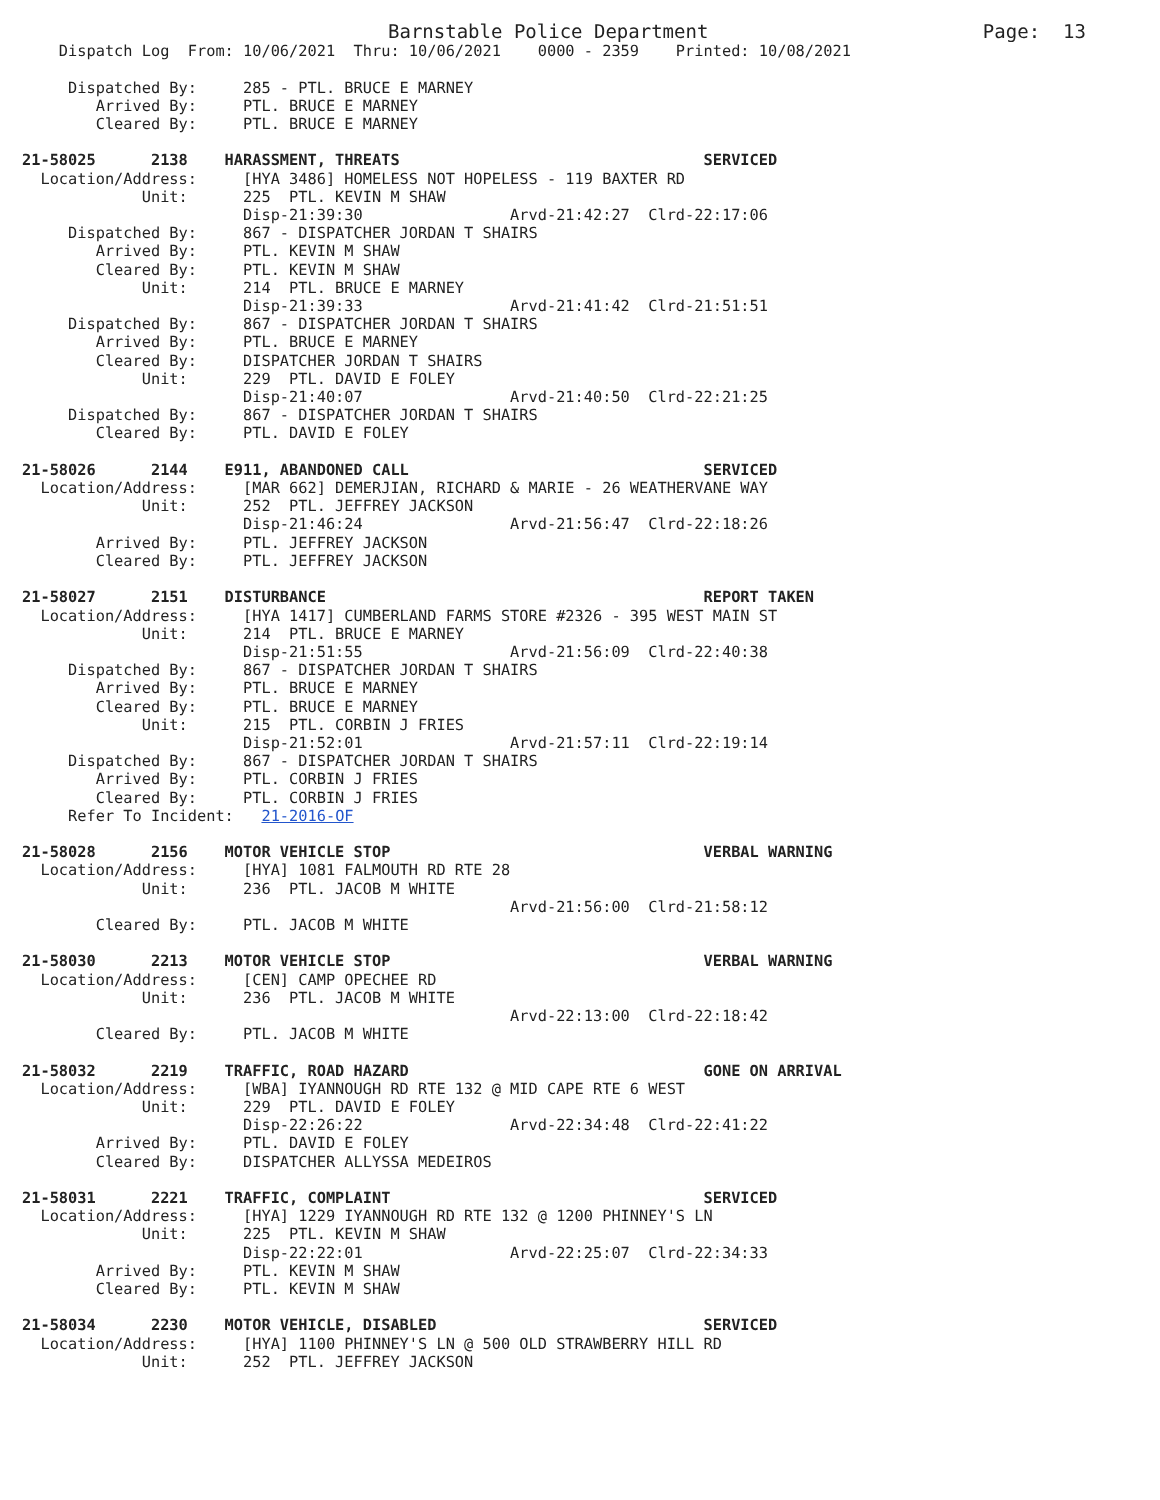Barnstable Police Department                        Page:  13
    Dispatch Log  From: 10/06/2021  Thru: 10/06/2021    0000 - 2359    Printed: 10/08/2021

     Dispatched By:     285 - PTL. BRUCE E MARNEY
        Arrived By:     PTL. BRUCE E MARNEY
        Cleared By:     PTL. BRUCE E MARNEY

21-58025      2138    HARASSMENT, THREATS                                 SERVICED
  Location/Address:     [HYA 3486] HOMELESS NOT HOPELESS - 119 BAXTER RD
             Unit:      225  PTL. KEVIN M SHAW
                        Disp-21:39:30                Arvd-21:42:27  Clrd-22:17:06
     Dispatched By:     867 - DISPATCHER JORDAN T SHAIRS
        Arrived By:     PTL. KEVIN M SHAW
        Cleared By:     PTL. KEVIN M SHAW
             Unit:      214  PTL. BRUCE E MARNEY
                        Disp-21:39:33                Arvd-21:41:42  Clrd-21:51:51
     Dispatched By:     867 - DISPATCHER JORDAN T SHAIRS
        Arrived By:     PTL. BRUCE E MARNEY
        Cleared By:     DISPATCHER JORDAN T SHAIRS
             Unit:      229  PTL. DAVID E FOLEY
                        Disp-21:40:07                Arvd-21:40:50  Clrd-22:21:25
     Dispatched By:     867 - DISPATCHER JORDAN T SHAIRS
        Cleared By:     PTL. DAVID E FOLEY

21-58026      2144    E911, ABANDONED CALL                                SERVICED
  Location/Address:     [MAR 662] DEMERJIAN, RICHARD & MARIE - 26 WEATHERVANE WAY
             Unit:      252  PTL. JEFFREY JACKSON
                        Disp-21:46:24                Arvd-21:56:47  Clrd-22:18:26
        Arrived By:     PTL. JEFFREY JACKSON
        Cleared By:     PTL. JEFFREY JACKSON

21-58027      2151    DISTURBANCE                                         REPORT TAKEN
  Location/Address:     [HYA 1417] CUMBERLAND FARMS STORE #2326 - 395 WEST MAIN ST
             Unit:      214  PTL. BRUCE E MARNEY
                        Disp-21:51:55                Arvd-21:56:09  Clrd-22:40:38
     Dispatched By:     867 - DISPATCHER JORDAN T SHAIRS
        Arrived By:     PTL. BRUCE E MARNEY
        Cleared By:     PTL. BRUCE E MARNEY
             Unit:      215  PTL. CORBIN J FRIES
                        Disp-21:52:01                Arvd-21:57:11  Clrd-22:19:14
     Dispatched By:     867 - DISPATCHER JORDAN T SHAIRS
        Arrived By:     PTL. CORBIN J FRIES
        Cleared By:     PTL. CORBIN J FRIES
     Refer To Incident:   21-2016-OF

21-58028      2156    MOTOR VEHICLE STOP                                  VERBAL WARNING
  Location/Address:     [HYA] 1081 FALMOUTH RD RTE 28
             Unit:      236  PTL. JACOB M WHITE
                                                     Arvd-21:56:00  Clrd-21:58:12
        Cleared By:     PTL. JACOB M WHITE

21-58030      2213    MOTOR VEHICLE STOP                                  VERBAL WARNING
  Location/Address:     [CEN] CAMP OPECHEE RD
             Unit:      236  PTL. JACOB M WHITE
                                                     Arvd-22:13:00  Clrd-22:18:42
        Cleared By:     PTL. JACOB M WHITE

21-58032      2219    TRAFFIC, ROAD HAZARD                                GONE ON ARRIVAL
  Location/Address:     [WBA] IYANNOUGH RD RTE 132 @ MID CAPE RTE 6 WEST
             Unit:      229  PTL. DAVID E FOLEY
                        Disp-22:26:22                Arvd-22:34:48  Clrd-22:41:22
        Arrived By:     PTL. DAVID E FOLEY
        Cleared By:     DISPATCHER ALLYSSA MEDEIROS

21-58031      2221    TRAFFIC, COMPLAINT                                  SERVICED
  Location/Address:     [HYA] 1229 IYANNOUGH RD RTE 132 @ 1200 PHINNEY'S LN
             Unit:      225  PTL. KEVIN M SHAW
                        Disp-22:22:01                Arvd-22:25:07  Clrd-22:34:33
        Arrived By:     PTL. KEVIN M SHAW
        Cleared By:     PTL. KEVIN M SHAW

21-58034      2230    MOTOR VEHICLE, DISABLED                             SERVICED
  Location/Address:     [HYA] 1100 PHINNEY'S LN @ 500 OLD STRAWBERRY HILL RD
             Unit:      252  PTL. JEFFREY JACKSON